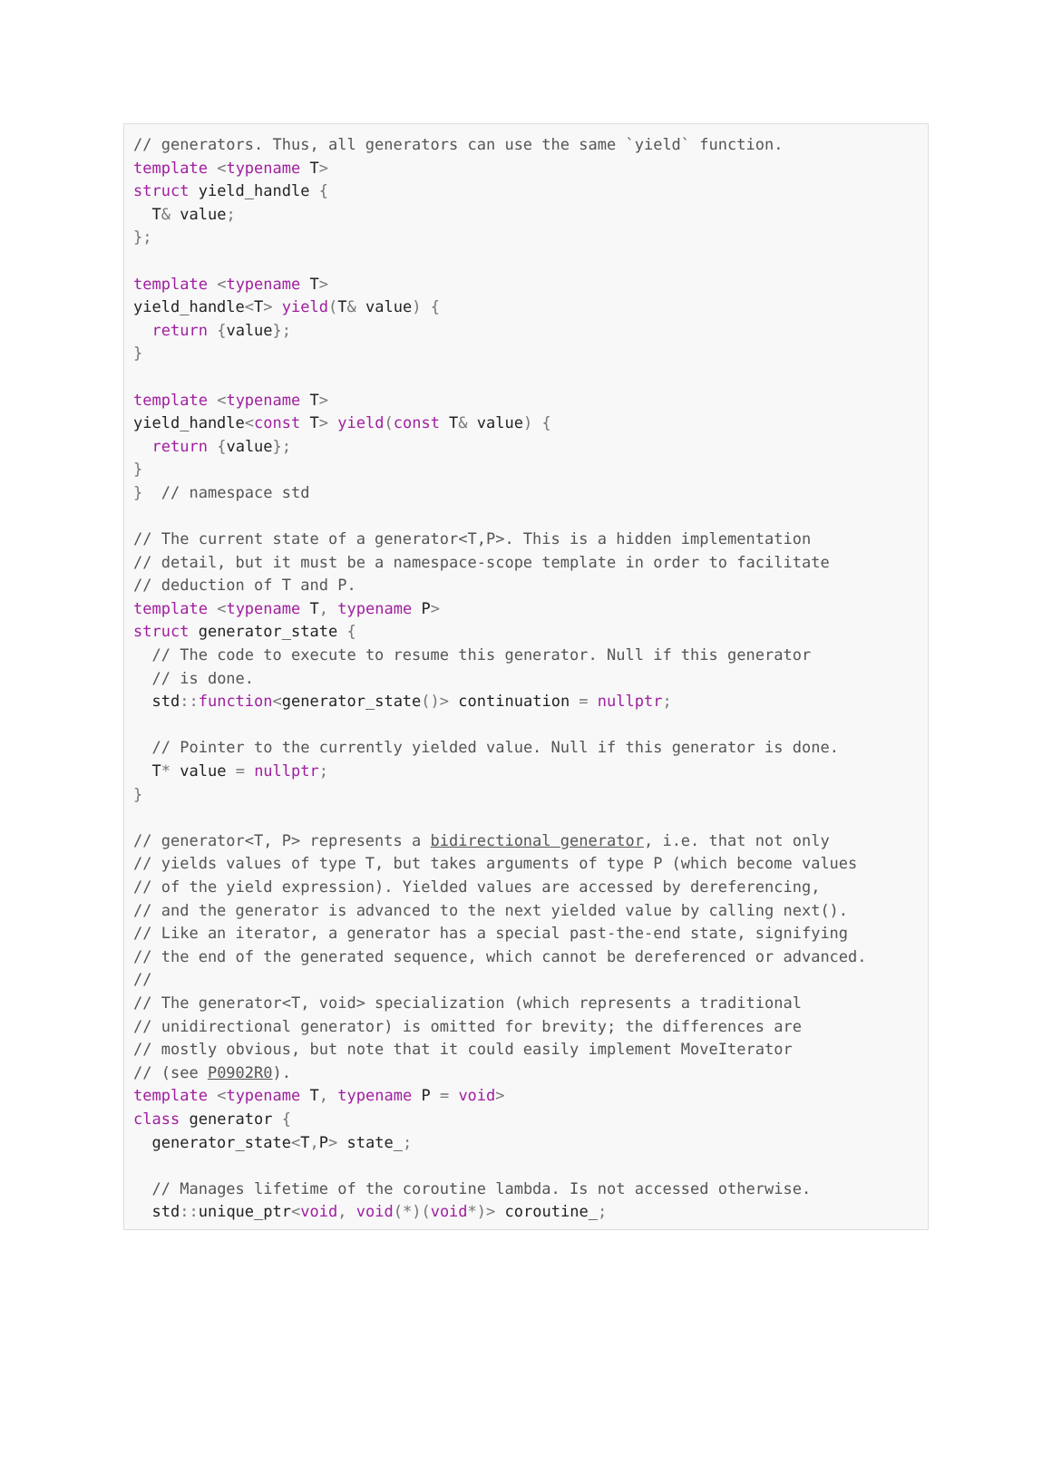// generators. Thus, all generators can use the same `yield` function.
template <typename T>
struct yield_handle {
  T& value;
};

template <typename T>
yield_handle<T> yield(T& value) {
  return {value};
}

template <typename T>
yield_handle<const T> yield(const T& value) {
  return {value};
}
}  // namespace std

// The current state of a generator<T,P>. This is a hidden implementation
// detail, but it must be a namespace-scope template in order to facilitate
// deduction of T and P.
template <typename T, typename P>
struct generator_state {
  // The code to execute to resume this generator. Null if this generator
  // is done.
  std:: function<generator_state()> continuation = nullptr;

  // Pointer to the currently yielded value. Null if this generator is done.
  T* value = nullptr;
}

// generator<T, P> represents a bidirectional generator, i.e. that not only
// yields values of type T, but takes arguments of type P (which become values
// of the yield expression). Yielded values are accessed by dereferencing,
// and the generator is advanced to the next yielded value by calling next().
// Like an iterator, a generator has a special past-the-end state, signifying
// the end of the generated sequence, which cannot be dereferenced or advanced.
//
// The generator<T, void> specialization (which represents a traditional
// unidirectional generator) is omitted for brevity; the differences are
// mostly obvious, but note that it could easily implement MoveIterator
// (see P0902R0).
template <typename T, typename P = void>
class generator {
  generator_state<T, P> state_;

  // Manages lifetime of the coroutine lambda. Is not accessed otherwise.
  std:: unique_ptr<void, void(*)(void*)> coroutine_;